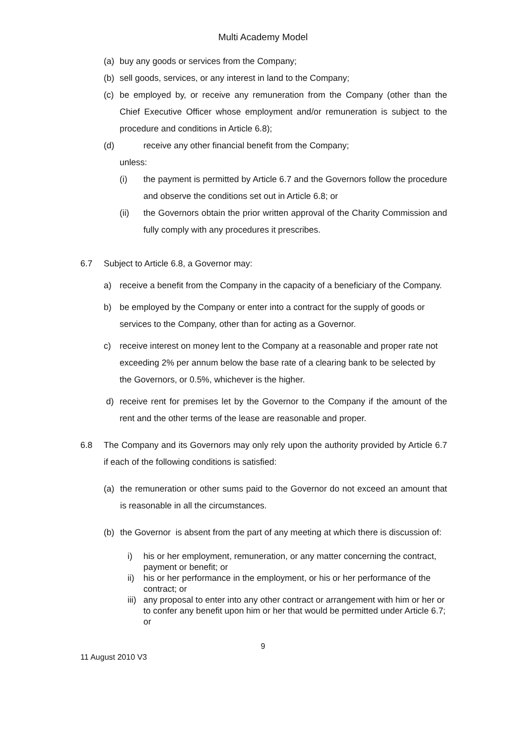Multi Academy Model
(a) buy any goods or services from the Company;
(b) sell goods, services, or any interest in land to the Company;
(c) be employed by, or receive any remuneration from the Company (other than the Chief Executive Officer whose employment and/or remuneration is subject to the procedure and conditions in Article 6.8);
(d) receive any other financial benefit from the Company;
unless:
(i) the payment is permitted by Article 6.7 and the Governors follow the procedure and observe the conditions set out in Article 6.8; or
(ii) the Governors obtain the prior written approval of the Charity Commission and fully comply with any procedures it prescribes.
6.7 Subject to Article 6.8, a Governor may:
a) receive a benefit from the Company in the capacity of a beneficiary of the Company.
b) be employed by the Company or enter into a contract for the supply of goods or services to the Company, other than for acting as a Governor.
c) receive interest on money lent to the Company at a reasonable and proper rate not exceeding 2% per annum below the base rate of a clearing bank to be selected by the Governors, or 0.5%, whichever is the higher.
d) receive rent for premises let by the Governor to the Company if the amount of the rent and the other terms of the lease are reasonable and proper.
6.8 The Company and its Governors may only rely upon the authority provided by Article 6.7 if each of the following conditions is satisfied:
(a) the remuneration or other sums paid to the Governor do not exceed an amount that is reasonable in all the circumstances.
(b) the Governor is absent from the part of any meeting at which there is discussion of:
i) his or her employment, remuneration, or any matter concerning the contract, payment or benefit; or
ii) his or her performance in the employment, or his or her performance of the contract; or
iii) any proposal to enter into any other contract or arrangement with him or her or to confer any benefit upon him or her that would be permitted under Article 6.7; or
9
11 August 2010 V3